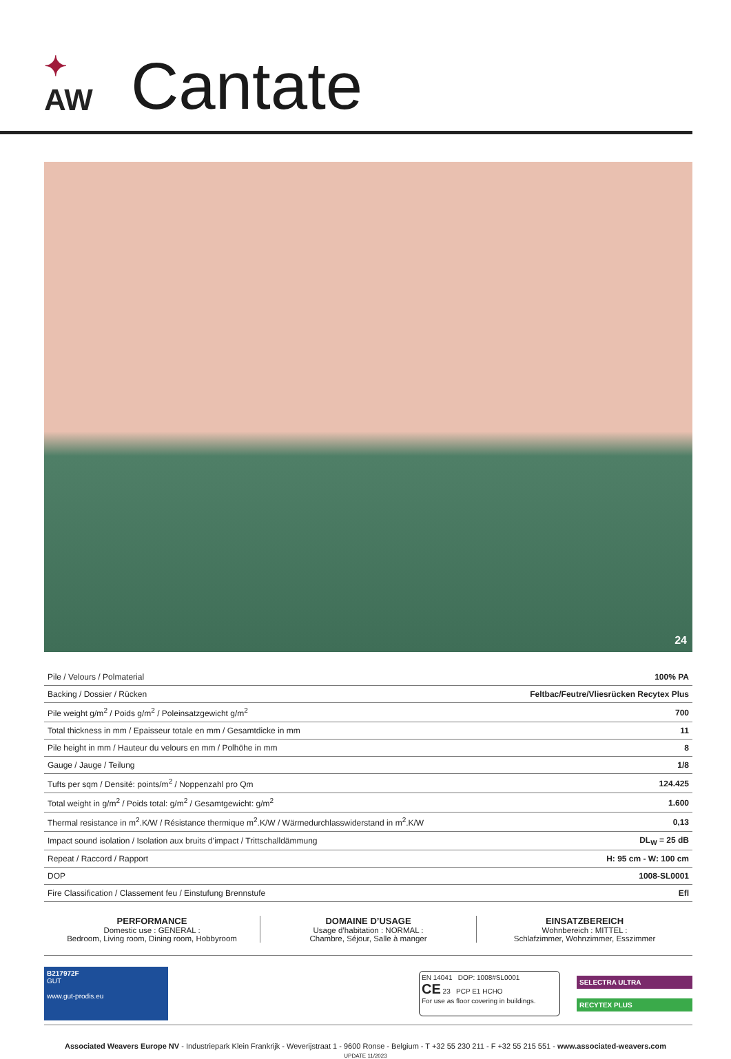✦
AW
Cantate
24
| Pile / Velours / Polmaterial | 100% PA |
| Backing / Dossier / Rücken | Feltbac/Feutre/Vliesrücken Recytex Plus |
| Pile weight g/m<sup>2</sup> / Poids g/m<sup>2</sup> / Poleinsatzgewicht g/m<sup>2</sup> | 700 |
| Total thickness in mm / Epaisseur totale en mm / Gesamtdicke in mm | 11 |
| Pile height in mm / Hauteur du velours en mm / Polhöhe in mm | 8 |
| Gauge / Jauge / Teilung | 1/8 |
| Tufts per sqm / Densité: points/m<sup>2</sup> / Noppenzahl pro Qm | 124.425 |
| Total weight in g/m<sup>2</sup> / Poids total: g/m<sup>2</sup> / Gesamtgewicht: g/m<sup>2</sup> | 1.600 |
| Thermal resistance in m<sup>2</sup>.K/W / Résistance thermique m<sup>2</sup>.K/W / Wärmedurchlasswiderstand in m<sup>2</sup>.K/W | 0,13 |
| Impact sound isolation / Isolation aux bruits d’impact / Trittschalldämmung | DL<sub>W</sub> = 25 dB |
| Repeat / Raccord / Rapport | H: 95 cm - W: 100 cm |
| DOP | 1008-SL0001 |
| Fire Classification / Classement feu / Einstufung Brennstufe | Efl |
PERFORMANCE
Domestic use : GENERAL :
Bedroom, Living room, Dining room, Hobbyroom
DOMAINE D’USAGE
Usage d’habitation : NORMAL :
Chambre, Séjour, Salle à manger
EINSATZBEREICH
Wohnbereich : MITTEL :
Schlafzimmer, Wohnzimmer, Esszimmer
B217972F
GUT
www.gut-prodis.eu
EN 14041 DOP: 1008#SL0001
CE 23 PCP E1 HCHO
For use as floor covering in buildings.
SELECTRA ULTRA
RECYTEX PLUS
Associated Weavers Europe NV - Industriepark Klein Frankrijk - Weverijstraat 1 - 9600 Ronse - Belgium - T +32 55 230 211 - F +32 55 215 551 - www.associated-weavers.com
UPDATE 11/2023